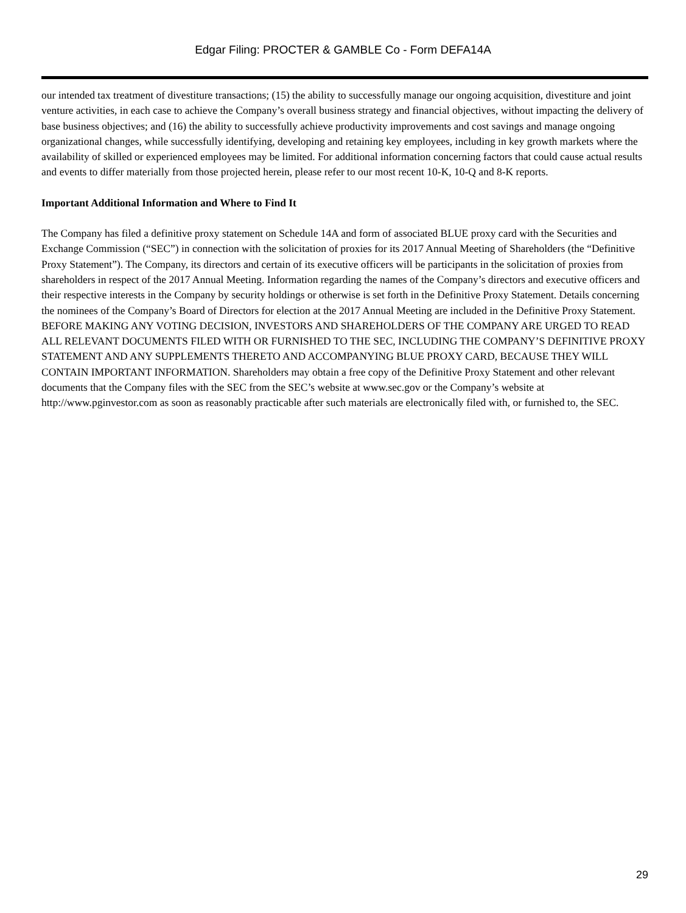Edgar Filing: PROCTER & GAMBLE Co - Form DEFA14A
our intended tax treatment of divestiture transactions; (15) the ability to successfully manage our ongoing acquisition, divestiture and joint venture activities, in each case to achieve the Company’s overall business strategy and financial objectives, without impacting the delivery of base business objectives; and (16) the ability to successfully achieve productivity improvements and cost savings and manage ongoing organizational changes, while successfully identifying, developing and retaining key employees, including in key growth markets where the availability of skilled or experienced employees may be limited. For additional information concerning factors that could cause actual results and events to differ materially from those projected herein, please refer to our most recent 10-K, 10-Q and 8-K reports.
Important Additional Information and Where to Find It
The Company has filed a definitive proxy statement on Schedule 14A and form of associated BLUE proxy card with the Securities and Exchange Commission (“SEC”) in connection with the solicitation of proxies for its 2017 Annual Meeting of Shareholders (the “Definitive Proxy Statement”). The Company, its directors and certain of its executive officers will be participants in the solicitation of proxies from shareholders in respect of the 2017 Annual Meeting. Information regarding the names of the Company’s directors and executive officers and their respective interests in the Company by security holdings or otherwise is set forth in the Definitive Proxy Statement. Details concerning the nominees of the Company’s Board of Directors for election at the 2017 Annual Meeting are included in the Definitive Proxy Statement. BEFORE MAKING ANY VOTING DECISION, INVESTORS AND SHAREHOLDERS OF THE COMPANY ARE URGED TO READ ALL RELEVANT DOCUMENTS FILED WITH OR FURNISHED TO THE SEC, INCLUDING THE COMPANY’S DEFINITIVE PROXY STATEMENT AND ANY SUPPLEMENTS THERETO AND ACCOMPANYING BLUE PROXY CARD, BECAUSE THEY WILL CONTAIN IMPORTANT INFORMATION. Shareholders may obtain a free copy of the Definitive Proxy Statement and other relevant documents that the Company files with the SEC from the SEC’s website at www.sec.gov or the Company’s website at http://www.pginvestor.com as soon as reasonably practicable after such materials are electronically filed with, or furnished to, the SEC.
29